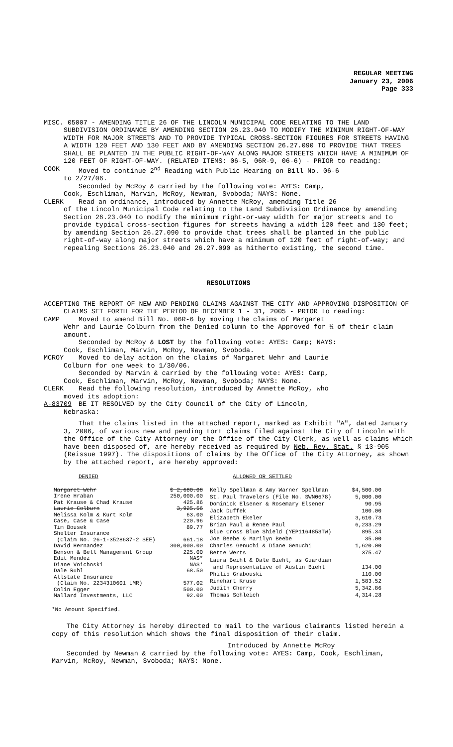REGULAR MEETING
January 23, 2006
Page 333
MISC. 05007 - AMENDING TITLE 26 OF THE LINCOLN MUNICIPAL CODE RELATING TO THE LAND SUBDIVISION ORDINANCE BY AMENDING SECTION 26.23.040 TO MODIFY THE MINIMUM RIGHT-OF-WAY WIDTH FOR MAJOR STREETS AND TO PROVIDE TYPICAL CROSS-SECTION FIGURES FOR STREETS HAVING A WIDTH 120 FEET AND 130 FEET AND BY AMENDING SECTION 26.27.090 TO PROVIDE THAT TREES SHALL BE PLANTED IN THE PUBLIC RIGHT-OF-WAY ALONG MAJOR STREETS WHICH HAVE A MINIMUM OF 120 FEET OF RIGHT-OF-WAY. (RELATED ITEMS: 06-5, 06R-9, 06-6) - PRIOR to reading:
COOK Moved to continue 2<sup>nd</sup> Reading with Public Hearing on Bill No. 06-6
to 2/27/06.
Seconded by McRoy & carried by the following vote: AYES: Camp,
Cook, Eschliman, Marvin, McRoy, Newman, Svoboda; NAYS: None.
CLERK Read an ordinance, introduced by Annette McRoy, amending Title 26
of the Lincoln Municipal Code relating to the Land Subdivision Ordinance by amending Section 26.23.040 to modify the minimum right-or-way width for major streets and to provide typical cross-section figures for streets having a width 120 feet and 130 feet; by amending Section 26.27.090 to provide that trees shall be planted in the public right-of-way along major streets which have a minimum of 120 feet of right-of-way; and repealing Sections 26.23.040 and 26.27.090 as hitherto existing, the second time.
RESOLUTIONS
ACCEPTING THE REPORT OF NEW AND PENDING CLAIMS AGAINST THE CITY AND APPROVING DISPOSITION OF CLAIMS SET FORTH FOR THE PERIOD OF DECEMBER 1 - 31, 2005 - PRIOR to reading:
CAMP Moved to amend Bill No. 06R-6 by moving the claims of Margaret
Wehr and Laurie Colburn from the Denied column to the Approved for ½ of their claim amount.
Seconded by McRoy & LOST by the following vote: AYES: Camp; NAYS:
Cook, Eschliman, Marvin, McRoy, Newman, Svoboda.
MCROY Moved to delay action on the claims of Margaret Wehr and Laurie
Colburn for one week to 1/30/06.
Seconded by Marvin & carried by the following vote: AYES: Camp,
Cook, Eschliman, Marvin, McRoy, Newman, Svoboda; NAYS: None.
CLERK Read the following resolution, introduced by Annette McRoy, who
moved its adoption:
A-83709 BE IT RESOLVED by the City Council of the City of Lincoln,
Nebraska:
That the claims listed in the attached report, marked as Exhibit "A", dated January 3, 2006, of various new and pending tort claims filed against the City of Lincoln with the Office of the City Attorney or the Office of the City Clerk, as well as claims which have been disposed of, are hereby received as required by Neb. Rev. Stat. § 13-905 (Reissue 1997). The dispositions of claims by the Office of the City Attorney, as shown by the attached report, are hereby approved:
DENIED ALLOWED OR SETTLED
| Margaret Wehr | $ 2,680.08 |
| Irene Hraban | 250,000.00 |
| Pat Krause & Chad Krause | 425.86 |
| Laurie Colburn | 3,925.56 |
| Melissa Kolm & Kurt Kolm | 63.00 |
| Case, Case & Case | 220.96 |
| Tim Bousek | 89.77 |
| Shelter Insurance | |
| (Claim No. 26-1-3528637-2 SEE) | 661.18 |
| David Hernandez | 300,000.00 |
| Benson & Bell Management Group | 225.00 |
| Edit Mendez | NAS* |
| Diane Voichoski | NAS* |
| Dale Ruhl | 68.50 |
| Allstate Insurance | |
| (Claim No. 2234310601 LMR) | 577.02 |
| Colin Egger | 500.00 |
| Mallard Investments, LLC | 92.00 |
| Kelly Spellman & Amy Warner Spellman | $4,500.00 |
| St. Paul Travelers (File No. SWN0678) | 5,000.00 |
| Dominick Elsener & Rosemary Elsener | 90.95 |
| Jack Duffek | 100.00 |
| Elizabeth Ekeler | 3,610.73 |
| Brian Paul & Renee Paul | 6,233.29 |
| Blue Cross Blue Shield (YEP1164853TW) | 895.34 |
| Joe Beebe & Marilyn Beebe | 35.00 |
| Charles Genuchi & Diane Genuchi | 1,620.00 |
| Bette Werts | 375.47 |
| Laura Beihl & Dale Biehl, as Guardian | |
| and Representative of Austin Biehl | 134.00 |
| Philip Grabouski | 110.00 |
| Rinehart Kruse | 1,583.52 |
| Judith Cherry | 5,342.86 |
| Thomas Schleich | 4,314.28 |
*No Amount Specified.
The City Attorney is hereby directed to mail to the various claimants listed herein a copy of this resolution which shows the final disposition of their claim.
Introduced by Annette McRoy
Seconded by Newman & carried by the following vote: AYES: Camp, Cook, Eschliman, Marvin, McRoy, Newman, Svoboda; NAYS: None.